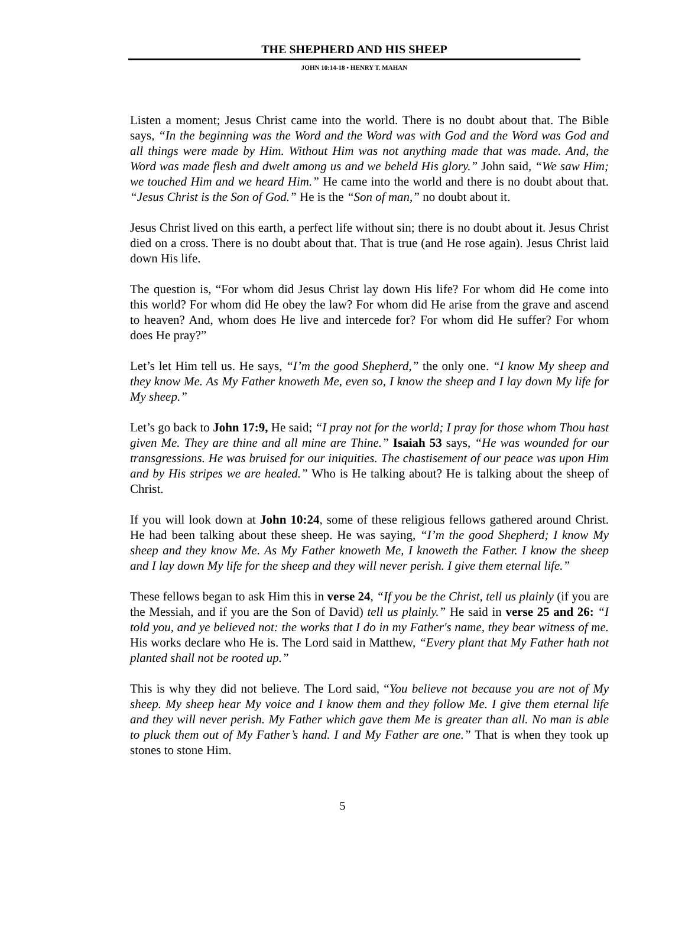THE SHEPHERD AND HIS SHEEP
JOHN 10:14-18 • HENRY T. MAHAN
Listen a moment; Jesus Christ came into the world. There is no doubt about that. The Bible says, “In the beginning was the Word and the Word was with God and the Word was God and all things were made by Him. Without Him was not anything made that was made. And, the Word was made flesh and dwelt among us and we beheld His glory.” John said, “We saw Him; we touched Him and we heard Him.” He came into the world and there is no doubt about that. “Jesus Christ is the Son of God.” He is the “Son of man,” no doubt about it.
Jesus Christ lived on this earth, a perfect life without sin; there is no doubt about it. Jesus Christ died on a cross. There is no doubt about that. That is true (and He rose again). Jesus Christ laid down His life.
The question is, “For whom did Jesus Christ lay down His life? For whom did He come into this world? For whom did He obey the law? For whom did He arise from the grave and ascend to heaven? And, whom does He live and intercede for? For whom did He suffer? For whom does He pray?”
Let’s let Him tell us. He says, “I’m the good Shepherd,” the only one. “I know My sheep and they know Me. As My Father knoweth Me, even so, I know the sheep and I lay down My life for My sheep.”
Let’s go back to John 17:9, He said; “I pray not for the world; I pray for those whom Thou hast given Me. They are thine and all mine are Thine.” Isaiah 53 says, “He was wounded for our transgressions. He was bruised for our iniquities. The chastisement of our peace was upon Him and by His stripes we are healed.” Who is He talking about? He is talking about the sheep of Christ.
If you will look down at John 10:24, some of these religious fellows gathered around Christ. He had been talking about these sheep. He was saying, “I’m the good Shepherd; I know My sheep and they know Me. As My Father knoweth Me, I knoweth the Father. I know the sheep and I lay down My life for the sheep and they will never perish. I give them eternal life.”
These fellows began to ask Him this in verse 24, “If you be the Christ, tell us plainly (if you are the Messiah, and if you are the Son of David) tell us plainly.” He said in verse 25 and 26: “I told you, and ye believed not: the works that I do in my Father's name, they bear witness of me. His works declare who He is. The Lord said in Matthew, “Every plant that My Father hath not planted shall not be rooted up.”
This is why they did not believe. The Lord said, “You believe not because you are not of My sheep. My sheep hear My voice and I know them and they follow Me. I give them eternal life and they will never perish. My Father which gave them Me is greater than all. No man is able to pluck them out of My Father’s hand. I and My Father are one.” That is when they took up stones to stone Him.
5